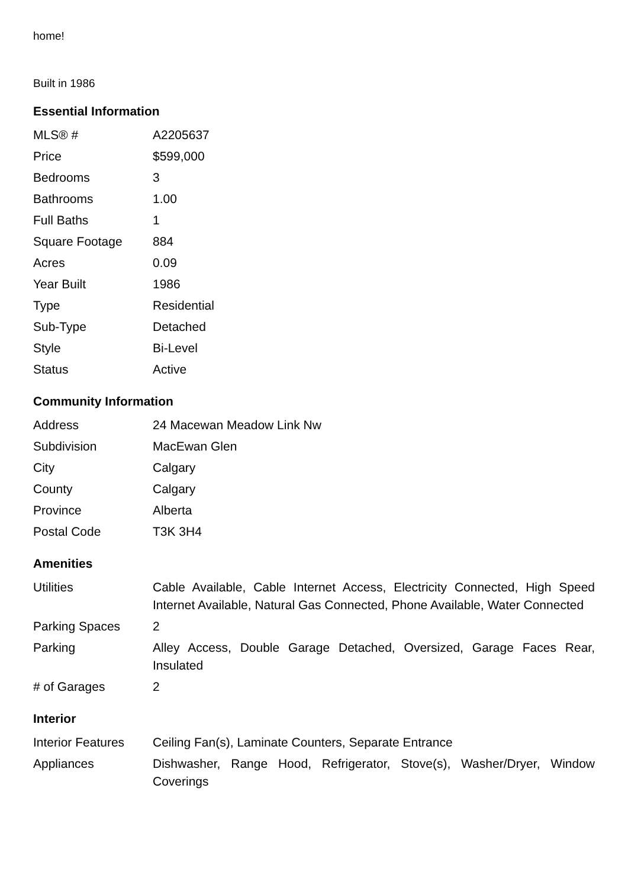home!
Built in 1986
Essential Information
| MLS® # | A2205637 |
| Price | $599,000 |
| Bedrooms | 3 |
| Bathrooms | 1.00 |
| Full Baths | 1 |
| Square Footage | 884 |
| Acres | 0.09 |
| Year Built | 1986 |
| Type | Residential |
| Sub-Type | Detached |
| Style | Bi-Level |
| Status | Active |
Community Information
| Address | 24 Macewan Meadow Link Nw |
| Subdivision | MacEwan Glen |
| City | Calgary |
| County | Calgary |
| Province | Alberta |
| Postal Code | T3K 3H4 |
Amenities
| Utilities | Cable Available, Cable Internet Access, Electricity Connected, High Speed Internet Available, Natural Gas Connected, Phone Available, Water Connected |
| Parking Spaces | 2 |
| Parking | Alley Access, Double Garage Detached, Oversized, Garage Faces Rear, Insulated |
| # of Garages | 2 |
Interior
| Interior Features | Ceiling Fan(s), Laminate Counters, Separate Entrance |
| Appliances | Dishwasher, Range Hood, Refrigerator, Stove(s), Washer/Dryer, Window Coverings |